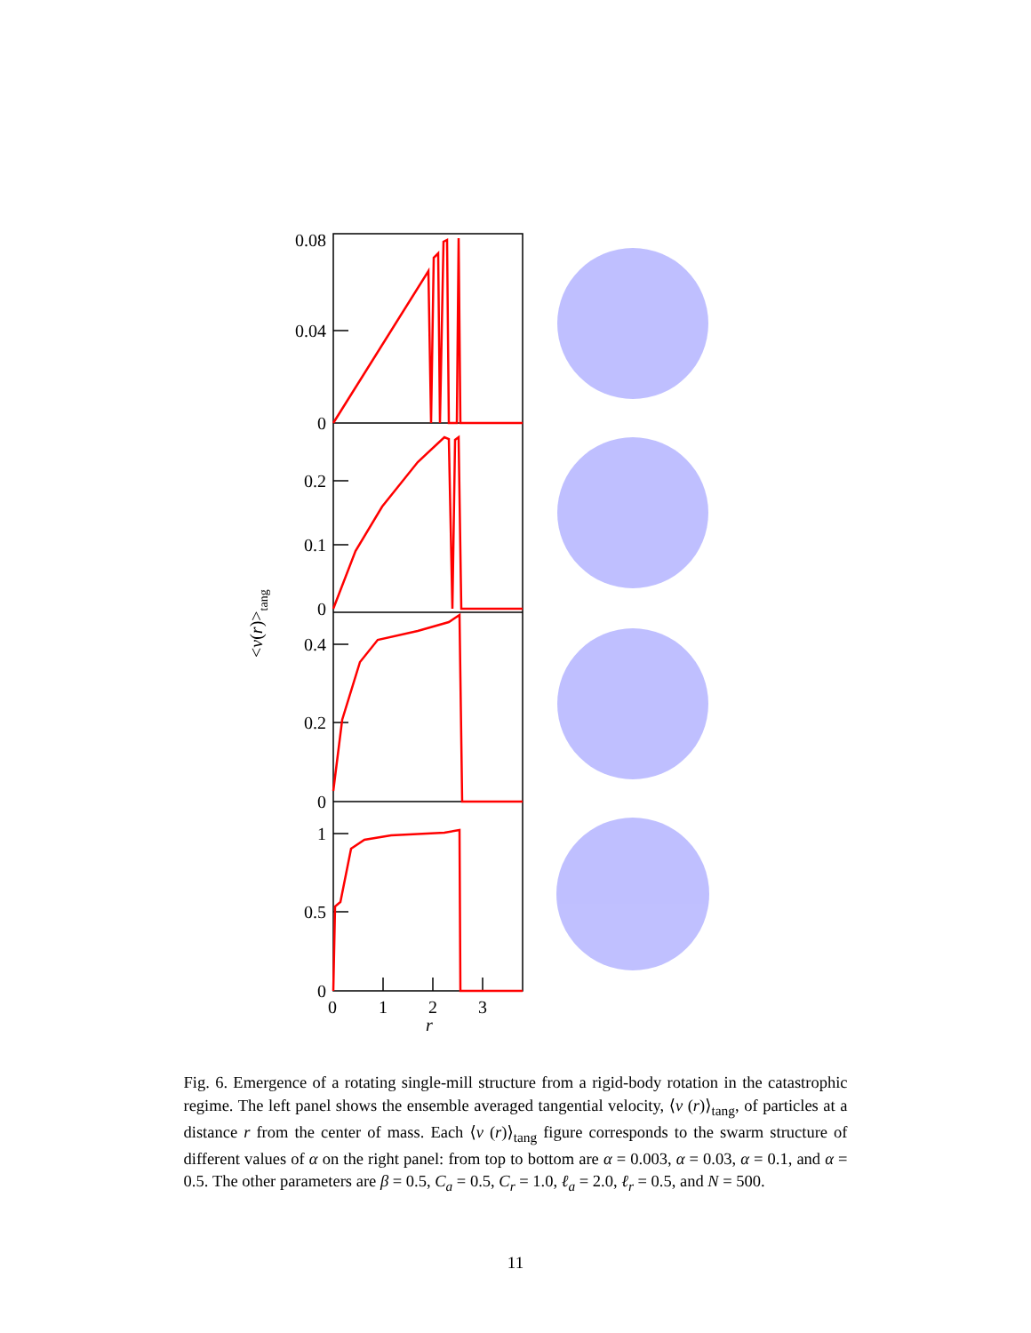0.08
0.04
0
0.2
0.1
0
0.4
0.2
0
1
0.5
0
0
1
2
3
r
<v(r)>tang
Fig. 6. Emergence of a rotating single-mill structure from a rigid-body rotation in the catastrophic regime. The left panel shows the ensemble averaged tangential velocity, ⟨v (r)⟩<sub>tang</sub>, of particles at a distance r from the center of mass. Each ⟨v (r)⟩<sub>tang</sub> figure corresponds to the swarm structure of different values of α on the right panel: from top to bottom are α = 0.003, α = 0.03, α = 0.1, and α = 0.5. The other parameters are β = 0.5, C<sub>a</sub> = 0.5, C<sub>r</sub> = 1.0, ℓ<sub>a</sub> = 2.0, ℓ<sub>r</sub> = 0.5, and N = 500.
11